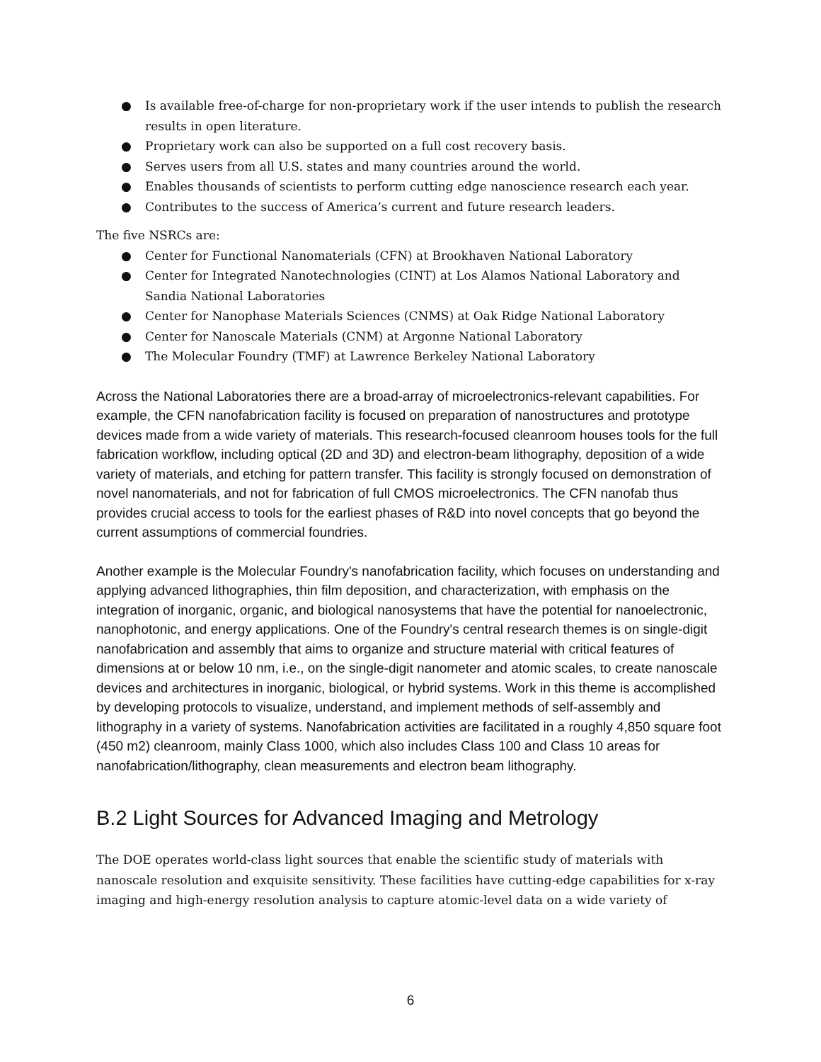● Is available free-of-charge for non-proprietary work if the user intends to publish the research results in open literature.
● Proprietary work can also be supported on a full cost recovery basis.
● Serves users from all U.S. states and many countries around the world.
● Enables thousands of scientists to perform cutting edge nanoscience research each year.
● Contributes to the success of America’s current and future research leaders.
The five NSRCs are:
● Center for Functional Nanomaterials (CFN) at Brookhaven National Laboratory
● Center for Integrated Nanotechnologies (CINT) at Los Alamos National Laboratory and Sandia National Laboratories
● Center for Nanophase Materials Sciences (CNMS) at Oak Ridge National Laboratory
● Center for Nanoscale Materials (CNM) at Argonne National Laboratory
● The Molecular Foundry (TMF) at Lawrence Berkeley National Laboratory
Across the National Laboratories there are a broad-array of microelectronics-relevant capabilities. For example, the CFN nanofabrication facility is focused on preparation of nanostructures and prototype devices made from a wide variety of materials. This research-focused cleanroom houses tools for the full fabrication workflow, including optical (2D and 3D) and electron-beam lithography, deposition of a wide variety of materials, and etching for pattern transfer. This facility is strongly focused on demonstration of novel nanomaterials, and not for fabrication of full CMOS microelectronics. The CFN nanofab thus provides crucial access to tools for the earliest phases of R&D into novel concepts that go beyond the current assumptions of commercial foundries.
Another example is the Molecular Foundry's nanofabrication facility, which focuses on understanding and applying advanced lithographies, thin film deposition, and characterization, with emphasis on the integration of inorganic, organic, and biological nanosystems that have the potential for nanoelectronic, nanophotonic, and energy applications. One of the Foundry's central research themes is on single-digit nanofabrication and assembly that aims to organize and structure material with critical features of dimensions at or below 10 nm, i.e., on the single-digit nanometer and atomic scales, to create nanoscale devices and architectures in inorganic, biological, or hybrid systems. Work in this theme is accomplished by developing protocols to visualize, understand, and implement methods of self-assembly and lithography in a variety of systems. Nanofabrication activities are facilitated in a roughly 4,850 square foot (450 m2) cleanroom, mainly Class 1000, which also includes Class 100 and Class 10 areas for nanofabrication/lithography, clean measurements and electron beam lithography.
B.2 Light Sources for Advanced Imaging and Metrology
The DOE operates world-class light sources that enable the scientific study of materials with nanoscale resolution and exquisite sensitivity. These facilities have cutting-edge capabilities for x-ray imaging and high-energy resolution analysis to capture atomic-level data on a wide variety of
6